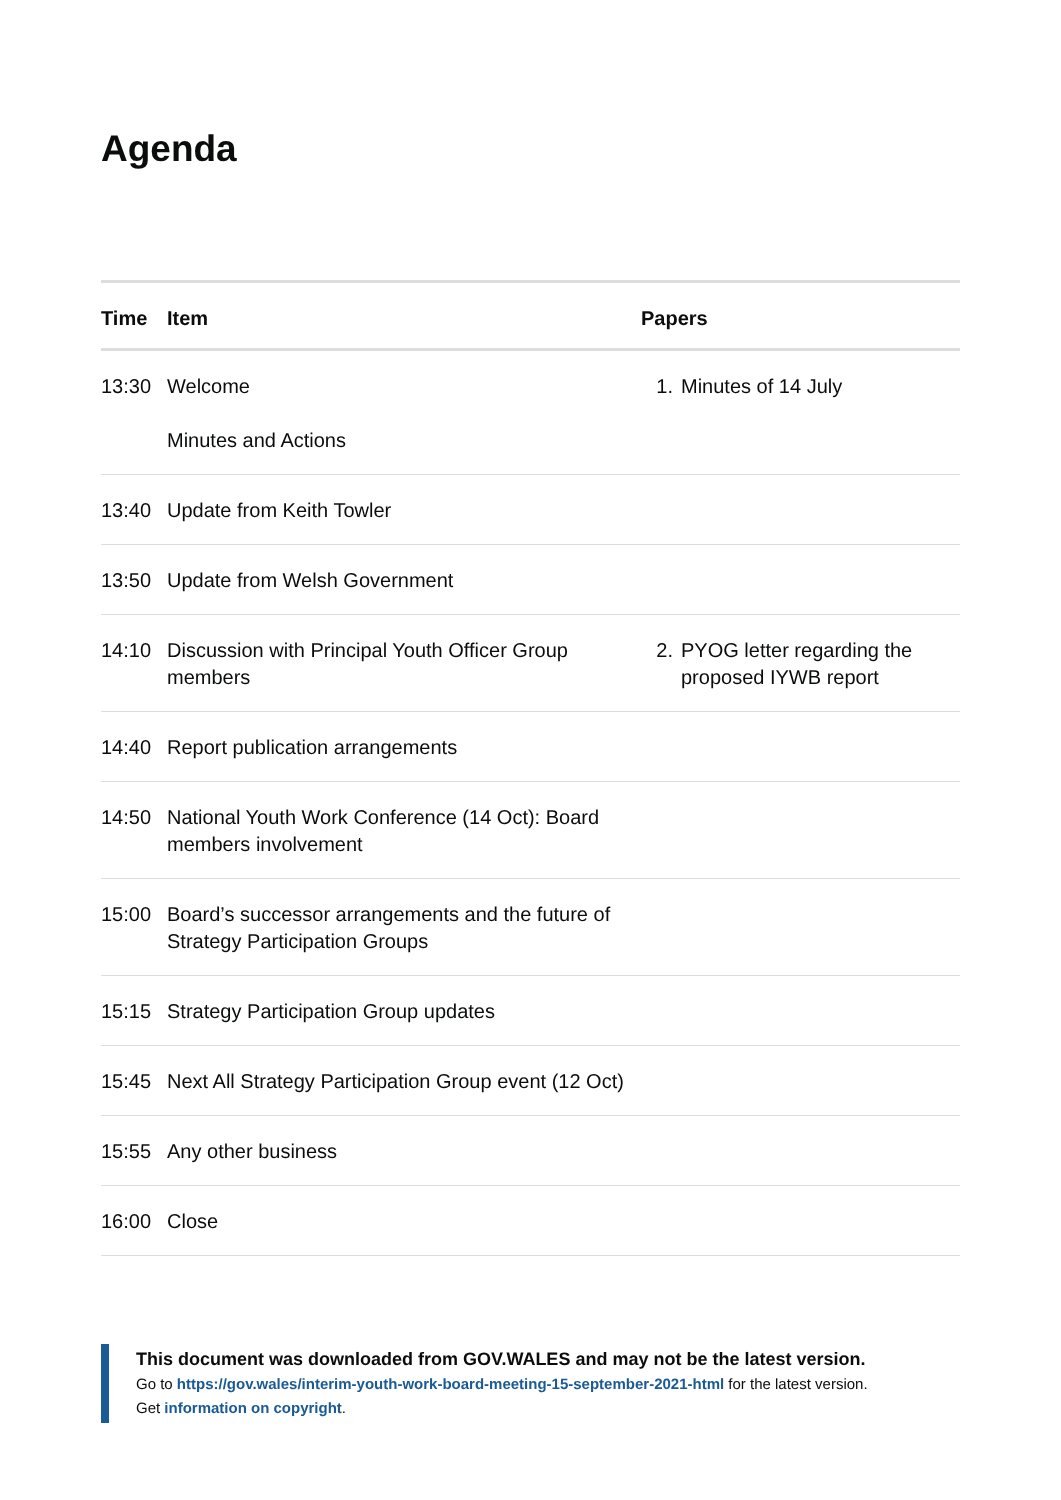Agenda
| Time | Item | Papers |
| --- | --- | --- |
| 13:30 | Welcome Minutes and Actions | 1. Minutes of 14 July |
| 13:40 | Update from Keith Towler | |
| 13:50 | Update from Welsh Government | |
| 14:10 | Discussion with Principal Youth Officer Group members | 2. PYOG letter regarding the proposed IYWB report |
| 14:40 | Report publication arrangements | |
| 14:50 | National Youth Work Conference (14 Oct): Board members involvement | |
| 15:00 | Board’s successor arrangements and the future of Strategy Participation Groups | |
| 15:15 | Strategy Participation Group updates | |
| 15:45 | Next All Strategy Participation Group event (12 Oct) | |
| 15:55 | Any other business | |
| 16:00 | Close | |
This document was downloaded from GOV.WALES and may not be the latest version.
Go to https://gov.wales/interim-youth-work-board-meeting-15-september-2021-html for the latest version.
Get information on copyright.